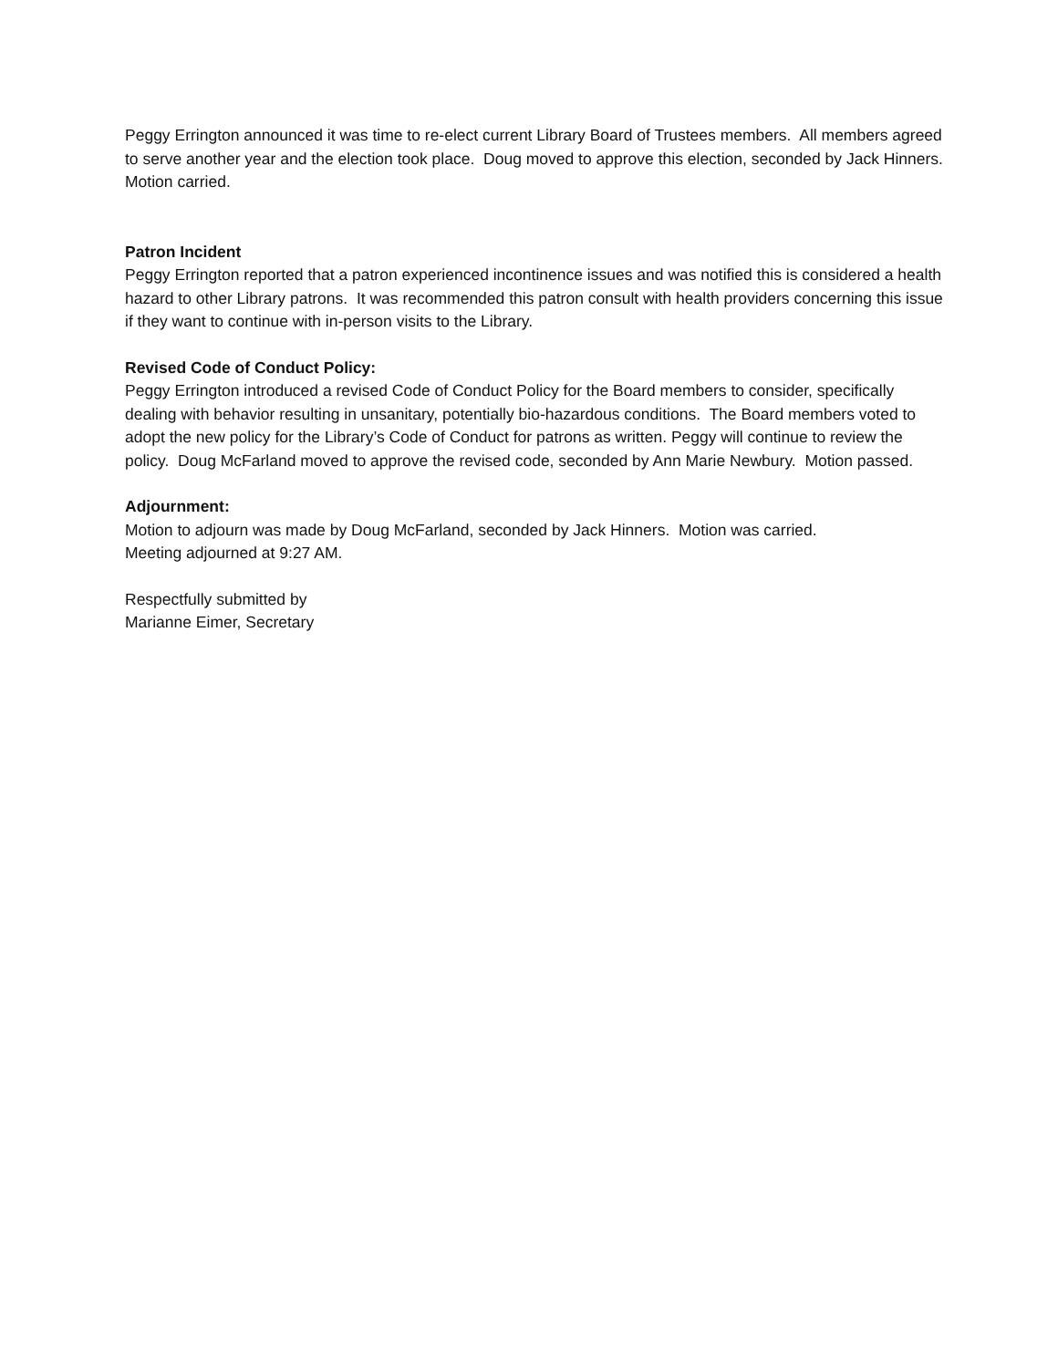Peggy Errington announced it was time to re-elect current Library Board of Trustees members. All members agreed to serve another year and the election took place. Doug moved to approve this election, seconded by Jack Hinners. Motion carried.
Patron Incident
Peggy Errington reported that a patron experienced incontinence issues and was notified this is considered a health hazard to other Library patrons. It was recommended this patron consult with health providers concerning this issue if they want to continue with in-person visits to the Library.
Revised Code of Conduct Policy:
Peggy Errington introduced a revised Code of Conduct Policy for the Board members to consider, specifically dealing with behavior resulting in unsanitary, potentially bio-hazardous conditions. The Board members voted to adopt the new policy for the Library’s Code of Conduct for patrons as written. Peggy will continue to review the policy. Doug McFarland moved to approve the revised code, seconded by Ann Marie Newbury. Motion passed.
Adjournment:
Motion to adjourn was made by Doug McFarland, seconded by Jack Hinners. Motion was carried.
Meeting adjourned at 9:27 AM.
Respectfully submitted by
Marianne Eimer, Secretary